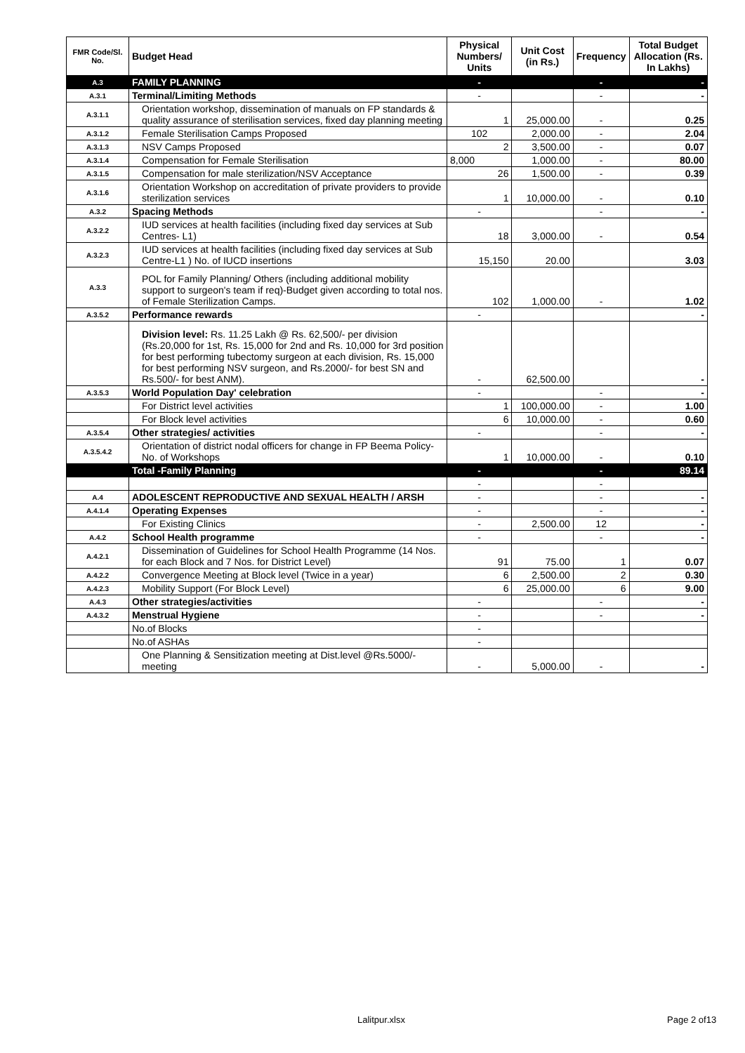| FMR Code/Sl. No. | Budget Head | Physical Numbers/ Units | Unit Cost (in Rs.) | Frequency | Total Budget Allocation (Rs. In Lakhs) |
| --- | --- | --- | --- | --- | --- |
| A.3 | FAMILY PLANNING | - | | - | - |
| A.3.1 | Terminal/Limiting Methods | - | | - | - |
| A.3.1.1 | Orientation workshop, dissemination of manuals on FP standards & quality assurance of sterilisation services, fixed day planning meeting | 1 | 25,000.00 | - | 0.25 |
| A.3.1.2 | Female Sterilisation Camps Proposed | 102 | 2,000.00 | - | 2.04 |
| A.3.1.3 | NSV Camps Proposed | 2 | 3,500.00 | - | 0.07 |
| A.3.1.4 | Compensation for Female Sterilisation | 8,000 | 1,000.00 | - | 80.00 |
| A.3.1.5 | Compensation for male sterilization/NSV Acceptance | 26 | 1,500.00 | - | 0.39 |
| A.3.1.6 | Orientation Workshop on accreditation of private providers to provide sterilization services | 1 | 10,000.00 | - | 0.10 |
| A.3.2 | Spacing Methods | - | | - | - |
| A.3.2.2 | IUD services at health facilities (including fixed day services at Sub Centres- L1) | 18 | 3,000.00 | - | 0.54 |
| A.3.2.3 | IUD services at health facilities (including fixed day services at Sub Centre-L1 ) No. of IUCD insertions | 15,150 | 20.00 | | 3.03 |
| A.3.3 | POL for Family Planning/ Others (including additional mobility support to surgeon's team if req)-Budget given according to total nos. of Female Sterilization Camps. | 102 | 1,000.00 | - | 1.02 |
| A.3.5.2 | Performance rewards | - | | | - |
| | Division level: Rs. 11.25 Lakh @ Rs. 62,500/- per division (Rs.20,000 for 1st, Rs. 15,000 for 2nd and Rs. 10,000 for 3rd position for best performing tubectomy surgeon at each division, Rs. 15,000 for best performing NSV surgeon, and Rs.2000/- for best SN and Rs.500/- for best ANM). | - | 62,500.00 | | - |
| A.3.5.3 | World Population Day' celebration | - | | - | - |
| | For District level activities | 1 | 100,000.00 | - | 1.00 |
| | For Block level activities | 6 | 10,000.00 | - | 0.60 |
| A.3.5.4 | Other strategies/ activities | - | | - | - |
| A.3.5.4.2 | Orientation of district nodal officers for change in FP Beema Policy-No. of Workshops | 1 | 10,000.00 | - | 0.10 |
| | Total -Family Planning | - | | - | 89.14 |
| | | - | | - | |
| A.4 | ADOLESCENT REPRODUCTIVE AND SEXUAL HEALTH / ARSH | - | | - | - |
| A.4.1.4 | Operating Expenses | - | | - | - |
| | For Existing Clinics | - | 2,500.00 | 12 | - |
| A.4.2 | School Health programme | - | | - | - |
| A.4.2.1 | Dissemination of Guidelines for School Health Programme (14 Nos. for each Block and 7 Nos. for District Level) | 91 | 75.00 | 1 | 0.07 |
| A.4.2.2 | Convergence Meeting at Block level (Twice in a year) | 6 | 2,500.00 | 2 | 0.30 |
| A.4.2.3 | Mobility Support (For Block Level) | 6 | 25,000.00 | 6 | 9.00 |
| A.4.3 | Other strategies/activities | - | | - | - |
| A.4.3.2 | Menstrual Hygiene | - | | - | - |
| | No.of Blocks | - | | | |
| | No.of ASHAs | - | | | |
| | One Planning & Sensitization meeting at Dist.level @Rs.5000/-meeting | - | 5,000.00 | - | - |
Lalitpur.xlsx Page 2 of13